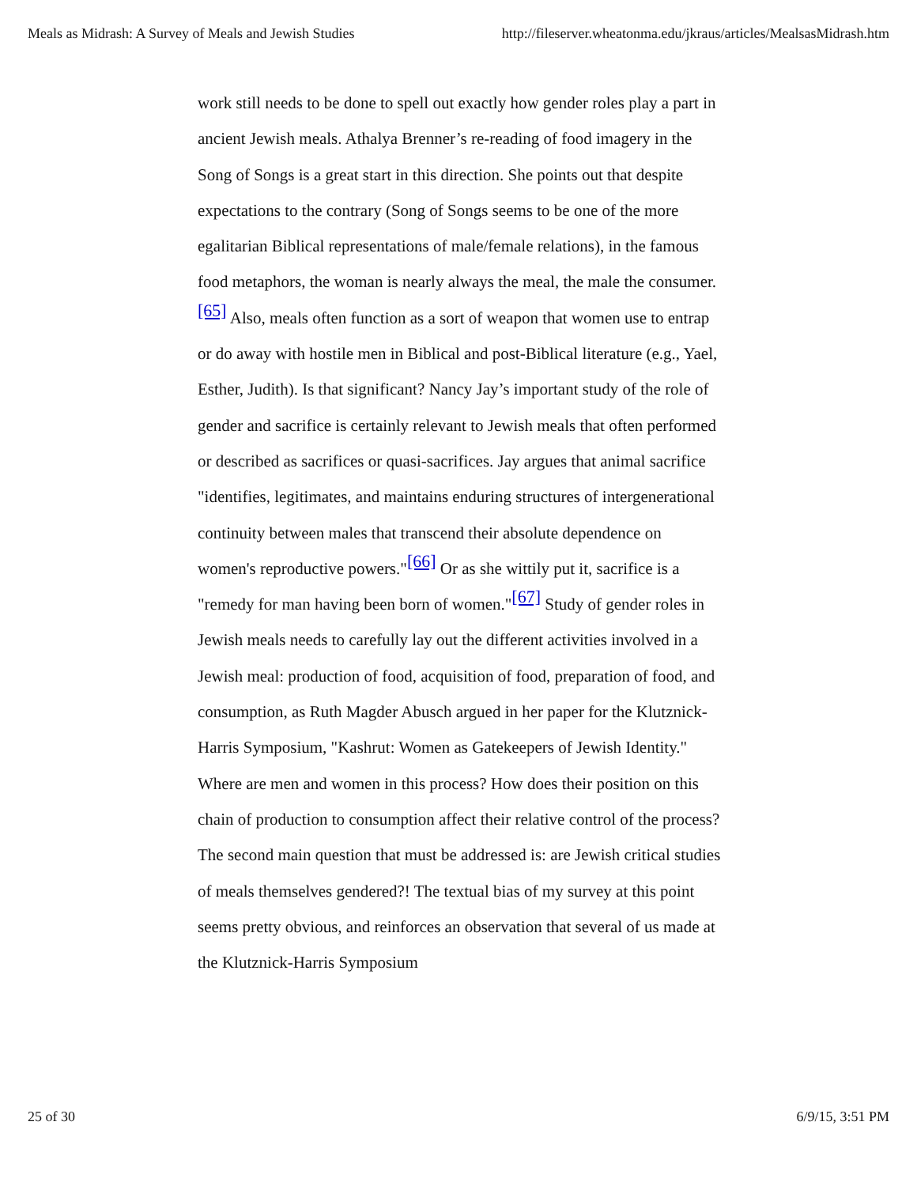Meals as Midrash: A Survey of Meals and Jewish Studies http://fileserver.wheatonma.edu/jkraus/articles/MealsasMidrash.htm
work still needs to be done to spell out exactly how gender roles play a part in ancient Jewish meals. Athalya Brenner’s re-reading of food imagery in the Song of Songs is a great start in this direction. She points out that despite expectations to the contrary (Song of Songs seems to be one of the more egalitarian Biblical representations of male/female relations), in the famous food metaphors, the woman is nearly always the meal, the male the consumer.<sup>[65]</sup> Also, meals often function as a sort of weapon that women use to entrap or do away with hostile men in Biblical and post-Biblical literature (e.g., Yael, Esther, Judith). Is that significant? Nancy Jay’s important study of the role of gender and sacrifice is certainly relevant to Jewish meals that often performed or described as sacrifices or quasi-sacrifices. Jay argues that animal sacrifice "identifies, legitimates, and maintains enduring structures of intergenerational continuity between males that transcend their absolute dependence on women's reproductive powers."<sup>[66]</sup> Or as she wittily put it, sacrifice is a "remedy for man having been born of women."<sup>[67]</sup> Study of gender roles in Jewish meals needs to carefully lay out the different activities involved in a Jewish meal: production of food, acquisition of food, preparation of food, and consumption, as Ruth Magder Abusch argued in her paper for the Klutznick-Harris Symposium, "Kashrut: Women as Gatekeepers of Jewish Identity." Where are men and women in this process? How does their position on this chain of production to consumption affect their relative control of the process? The second main question that must be addressed is: are Jewish critical studies of meals themselves gendered?! The textual bias of my survey at this point seems pretty obvious, and reinforces an observation that several of us made at the Klutznick-Harris Symposium
25 of 30 6/9/15, 3:51 PM